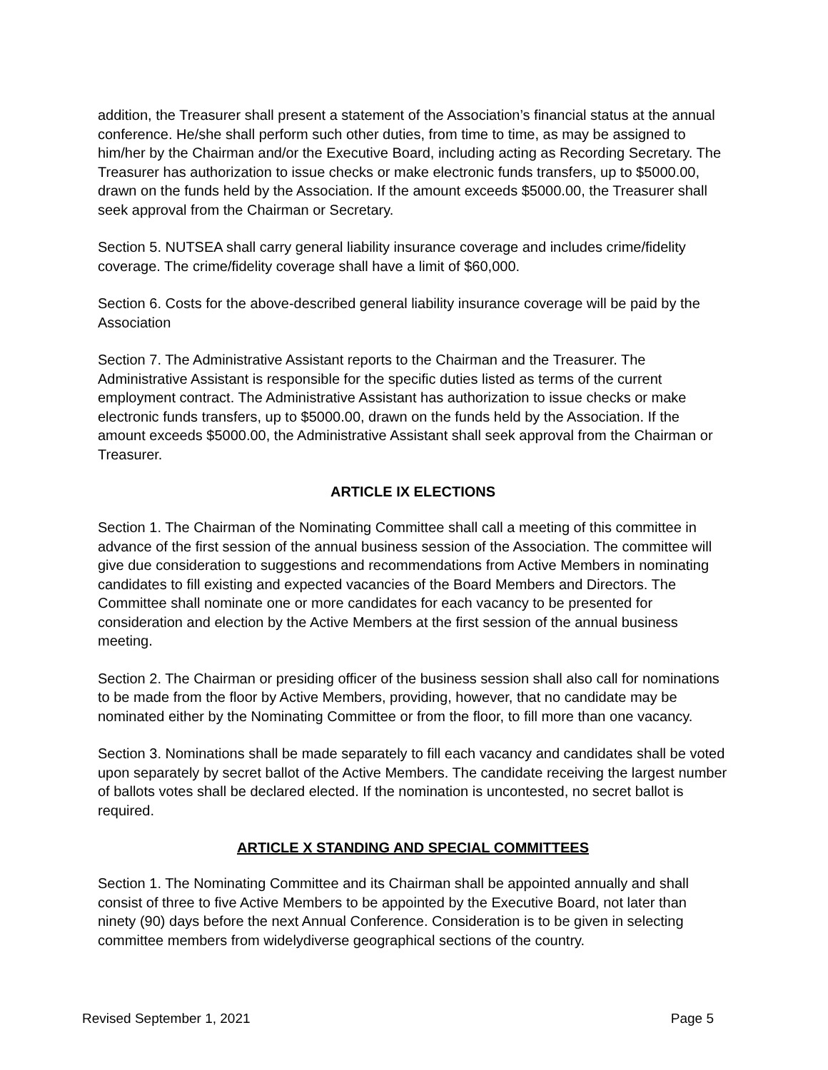addition, the Treasurer shall present a statement of the Association’s financial status at the annual conference. He/she shall perform such other duties, from time to time, as may be assigned to him/her by the Chairman and/or the Executive Board, including acting as Recording Secretary. The Treasurer has authorization to issue checks or make electronic funds transfers, up to $5000.00, drawn on the funds held by the Association. If the amount exceeds $5000.00, the Treasurer shall seek approval from the Chairman or Secretary.
Section 5. NUTSEA shall carry general liability insurance coverage and includes crime/fidelity coverage. The crime/fidelity coverage shall have a limit of $60,000.
Section 6. Costs for the above-described general liability insurance coverage will be paid by the Association
Section 7. The Administrative Assistant reports to the Chairman and the Treasurer. The Administrative Assistant is responsible for the specific duties listed as terms of the current employment contract. The Administrative Assistant has authorization to issue checks or make electronic funds transfers, up to $5000.00, drawn on the funds held by the Association. If the amount exceeds $5000.00, the Administrative Assistant shall seek approval from the Chairman or Treasurer.
ARTICLE IX ELECTIONS
Section 1. The Chairman of the Nominating Committee shall call a meeting of this committee in advance of the first session of the annual business session of the Association. The committee will give due consideration to suggestions and recommendations from Active Members in nominating candidates to fill existing and expected vacancies of the Board Members and Directors. The Committee shall nominate one or more candidates for each vacancy to be presented for consideration and election by the Active Members at the first session of the annual business meeting.
Section 2. The Chairman or presiding officer of the business session shall also call for nominations to be made from the floor by Active Members, providing, however, that no candidate may be nominated either by the Nominating Committee or from the floor, to fill more than one vacancy.
Section 3. Nominations shall be made separately to fill each vacancy and candidates shall be voted upon separately by secret ballot of the Active Members. The candidate receiving the largest number of ballots votes shall be declared elected. If the nomination is uncontested, no secret ballot is required.
ARTICLE X STANDING AND SPECIAL COMMITTEES
Section 1. The Nominating Committee and its Chairman shall be appointed annually and shall consist of three to five Active Members to be appointed by the Executive Board, not later than ninety (90) days before the next Annual Conference. Consideration is to be given in selecting committee members from widelydiverse geographical sections of the country.
Revised September 1, 2021 Page 5